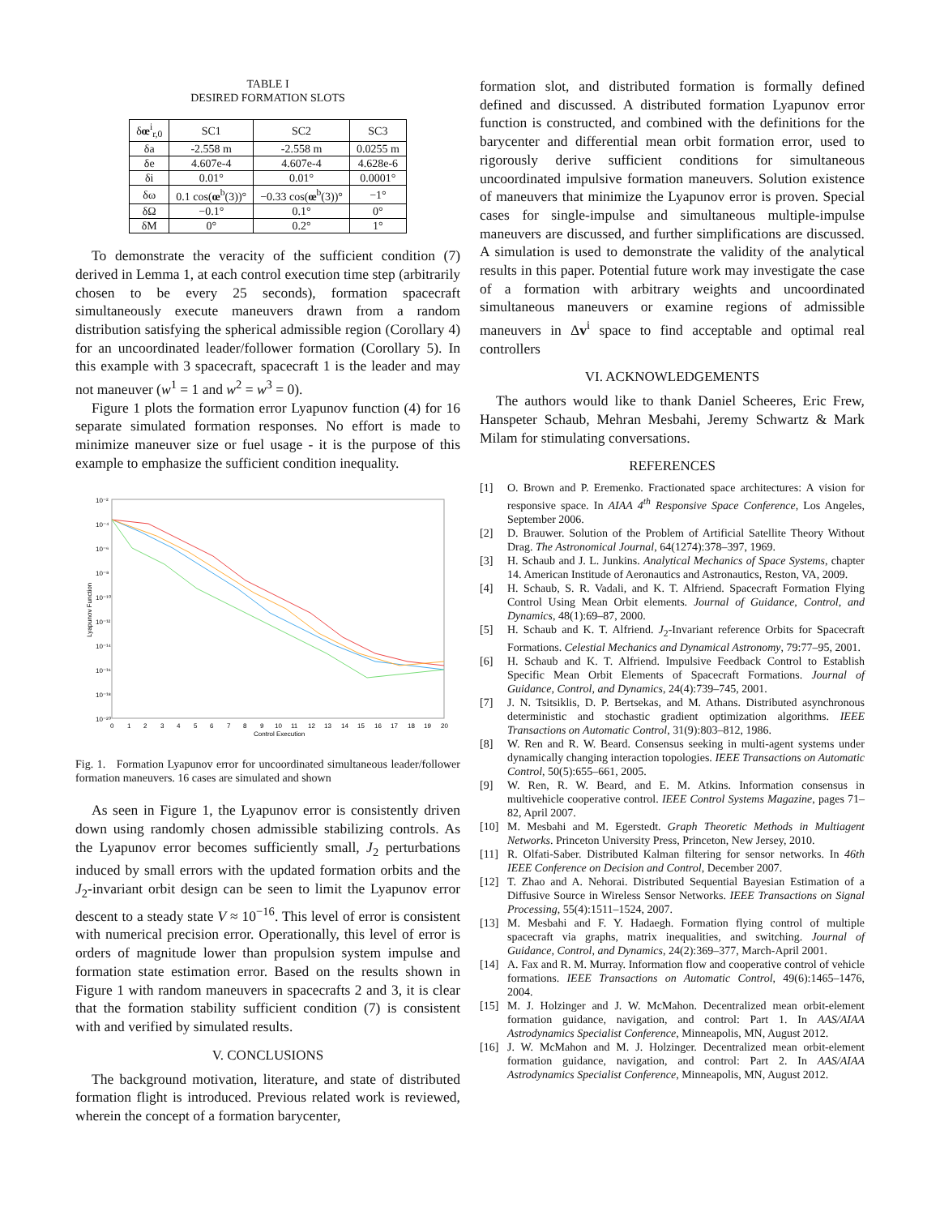TABLE I
DESIRED FORMATION SLOTS
| δ œ<sup>i</sup><sub>r,0</sub> | SC1 | SC2 | SC3 |
| --- | --- | --- | --- |
| δa | -2.558 m | -2.558 m | 0.0255 m |
| δe | 4.607e-4 | 4.607e-4 | 4.628e-6 |
| δi | 0.01° | 0.01° | 0.0001° |
| δω | 0.1 cos( œ<sup>b</sup>(3))° | −0.33 cos( œ<sup>b</sup>(3))° | −1° |
| δΩ | −0.1° | 0.1° | 0° |
| δM | 0° | 0.2° | 1° |
To demonstrate the veracity of the sufficient condition (7) derived in Lemma 1, at each control execution time step (arbitrarily chosen to be every 25 seconds), formation spacecraft simultaneously execute maneuvers drawn from a random distribution satisfying the spherical admissible region (Corollary 4) for an uncoordinated leader/follower formation (Corollary 5). In this example with 3 spacecraft, spacecraft 1 is the leader and may not maneuver (w<sup>1</sup> = 1 and w<sup>2</sup> = w<sup>3</sup> = 0).
Figure 1 plots the formation error Lyapunov function (4) for 16 separate simulated formation responses. No effort is made to minimize maneuver size or fuel usage - it is the purpose of this example to emphasize the sufficient condition inequality.
10⁻²
10⁻⁴
10⁻⁶
10⁻⁸
10⁻¹⁰
10⁻¹²
10⁻¹⁴
10⁻¹⁶
10⁻¹⁸
10⁻²⁰
0
1
2
3
4
5
6
7
8
9
10
11
12
13
14
15
16
17
18
19
20
Control Execution
Lyapunov Function
Fig. 1. Formation Lyapunov error for uncoordinated simultaneous leader/follower formation maneuvers. 16 cases are simulated and shown
As seen in Figure 1, the Lyapunov error is consistently driven down using randomly chosen admissible stabilizing controls. As the Lyapunov error becomes sufficiently small, J<sub>2</sub> perturbations induced by small errors with the updated formation orbits and the J<sub>2</sub>-invariant orbit design can be seen to limit the Lyapunov error descent to a steady state V ≈ 10<sup>−16</sup>. This level of error is consistent with numerical precision error. Operationally, this level of error is orders of magnitude lower than propulsion system impulse and formation state estimation error. Based on the results shown in Figure 1 with random maneuvers in spacecrafts 2 and 3, it is clear that the formation stability sufficient condition (7) is consistent with and verified by simulated results.
V. CONCLUSIONS
The background motivation, literature, and state of distributed formation flight is introduced. Previous related work is reviewed, wherein the concept of a formation barycenter,
formation slot, and distributed formation is formally defined defined and discussed. A distributed formation Lyapunov error function is constructed, and combined with the definitions for the barycenter and differential mean orbit formation error, used to rigorously derive sufficient conditions for simultaneous uncoordinated impulsive formation maneuvers. Solution existence of maneuvers that minimize the Lyapunov error is proven. Special cases for single-impulse and simultaneous multiple-impulse maneuvers are discussed, and further simplifications are discussed. A simulation is used to demonstrate the validity of the analytical results in this paper. Potential future work may investigate the case of a formation with arbitrary weights and uncoordinated simultaneous maneuvers or examine regions of admissible maneuvers in Δv<sup>i</sup> space to find acceptable and optimal real controllers
VI. ACKNOWLEDGEMENTS
The authors would like to thank Daniel Scheeres, Eric Frew, Hanspeter Schaub, Mehran Mesbahi, Jeremy Schwartz & Mark Milam for stimulating conversations.
REFERENCES
[1] O. Brown and P. Eremenko. Fractionated space architectures: A vision for responsive space. In AIAA 4<sup>th</sup> Responsive Space Conference, Los Angeles, September 2006.
[2] D. Brauwer. Solution of the Problem of Artificial Satellite Theory Without Drag. The Astronomical Journal, 64(1274):378–397, 1969.
[3] H. Schaub and J. L. Junkins. Analytical Mechanics of Space Systems, chapter 14. American Institude of Aeronautics and Astronautics, Reston, VA, 2009.
[4] H. Schaub, S. R. Vadali, and K. T. Alfriend. Spacecraft Formation Flying Control Using Mean Orbit elements. Journal of Guidance, Control, and Dynamics, 48(1):69–87, 2000.
[5] H. Schaub and K. T. Alfriend. J<sub>2</sub>-Invariant reference Orbits for Spacecraft Formations. Celestial Mechanics and Dynamical Astronomy, 79:77–95, 2001.
[6] H. Schaub and K. T. Alfriend. Impulsive Feedback Control to Establish Specific Mean Orbit Elements of Spacecraft Formations. Journal of Guidance, Control, and Dynamics, 24(4):739–745, 2001.
[7] J. N. Tsitsiklis, D. P. Bertsekas, and M. Athans. Distributed asynchronous deterministic and stochastic gradient optimization algorithms. IEEE Transactions on Automatic Control, 31(9):803–812, 1986.
[8] W. Ren and R. W. Beard. Consensus seeking in multi-agent systems under dynamically changing interaction topologies. IEEE Transactions on Automatic Control, 50(5):655–661, 2005.
[9] W. Ren, R. W. Beard, and E. M. Atkins. Information consensus in multivehicle cooperative control. IEEE Control Systems Magazine, pages 71–82, April 2007.
[10] M. Mesbahi and M. Egerstedt. Graph Theoretic Methods in Multiagent Networks. Princeton University Press, Princeton, New Jersey, 2010.
[11] R. Olfati-Saber. Distributed Kalman filtering for sensor networks. In 46th IEEE Conference on Decision and Control, December 2007.
[12] T. Zhao and A. Nehorai. Distributed Sequential Bayesian Estimation of a Diffusive Source in Wireless Sensor Networks. IEEE Transactions on Signal Processing, 55(4):1511–1524, 2007.
[13] M. Mesbahi and F. Y. Hadaegh. Formation flying control of multiple spacecraft via graphs, matrix inequalities, and switching. Journal of Guidance, Control, and Dynamics, 24(2):369–377, March-April 2001.
[14] A. Fax and R. M. Murray. Information flow and cooperative control of vehicle formations. IEEE Transactions on Automatic Control, 49(6):1465–1476, 2004.
[15] M. J. Holzinger and J. W. McMahon. Decentralized mean orbit-element formation guidance, navigation, and control: Part 1. In AAS/AIAA Astrodynamics Specialist Conference, Minneapolis, MN, August 2012.
[16] J. W. McMahon and M. J. Holzinger. Decentralized mean orbit-element formation guidance, navigation, and control: Part 2. In AAS/AIAA Astrodynamics Specialist Conference, Minneapolis, MN, August 2012.